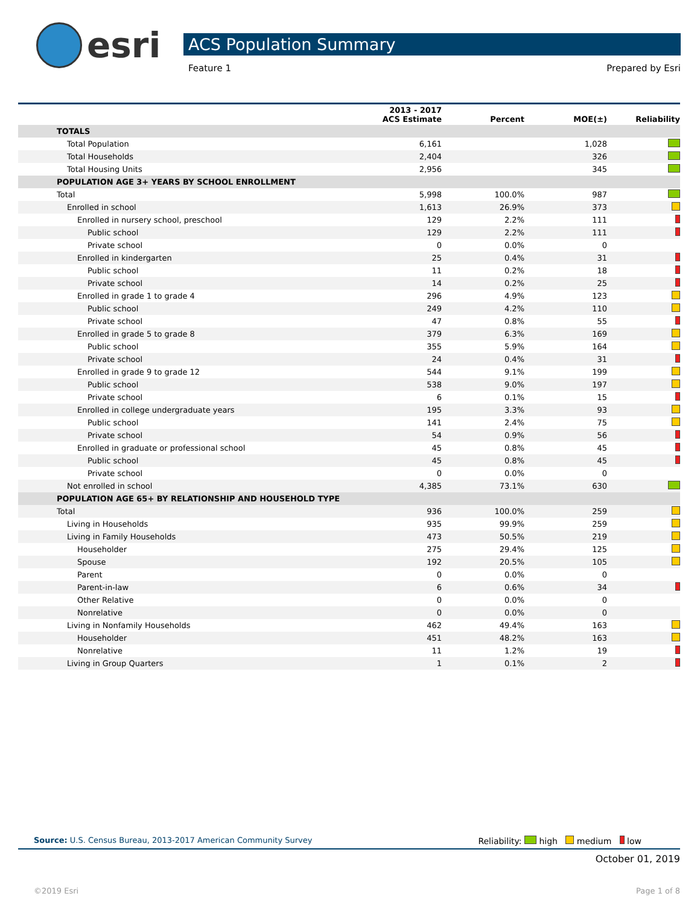esri
ACS Population Summary
Feature 1 Prepared by Esri
| | 2013 - 2017 ACS Estimate | Percent | MOE(±) | Reliability |
| --- | --- | --- | --- | --- |
| TOTALS | | | | |
| Total Population | 6,161 | | 1,028 | |
| Total Households | 2,404 | | 326 | |
| Total Housing Units | 2,956 | | 345 | |
| POPULATION AGE 3+ YEARS BY SCHOOL ENROLLMENT | | | | |
| Total | 5,998 | 100.0% | 987 | |
| Enrolled in school | 1,613 | 26.9% | 373 | |
| Enrolled in nursery school, preschool | 129 | 2.2% | 111 | |
| Public school | 129 | 2.2% | 111 | |
| Private school | 0 | 0.0% | 0 | |
| Enrolled in kindergarten | 25 | 0.4% | 31 | |
| Public school | 11 | 0.2% | 18 | |
| Private school | 14 | 0.2% | 25 | |
| Enrolled in grade 1 to grade 4 | 296 | 4.9% | 123 | |
| Public school | 249 | 4.2% | 110 | |
| Private school | 47 | 0.8% | 55 | |
| Enrolled in grade 5 to grade 8 | 379 | 6.3% | 169 | |
| Public school | 355 | 5.9% | 164 | |
| Private school | 24 | 0.4% | 31 | |
| Enrolled in grade 9 to grade 12 | 544 | 9.1% | 199 | |
| Public school | 538 | 9.0% | 197 | |
| Private school | 6 | 0.1% | 15 | |
| Enrolled in college undergraduate years | 195 | 3.3% | 93 | |
| Public school | 141 | 2.4% | 75 | |
| Private school | 54 | 0.9% | 56 | |
| Enrolled in graduate or professional school | 45 | 0.8% | 45 | |
| Public school | 45 | 0.8% | 45 | |
| Private school | 0 | 0.0% | 0 | |
| Not enrolled in school | 4,385 | 73.1% | 630 | |
| POPULATION AGE 65+ BY RELATIONSHIP AND HOUSEHOLD TYPE | | | | |
| Total | 936 | 100.0% | 259 | |
| Living in Households | 935 | 99.9% | 259 | |
| Living in Family Households | 473 | 50.5% | 219 | |
| Householder | 275 | 29.4% | 125 | |
| Spouse | 192 | 20.5% | 105 | |
| Parent | 0 | 0.0% | 0 | |
| Parent-in-law | 6 | 0.6% | 34 | |
| Other Relative | 0 | 0.0% | 0 | |
| Nonrelative | 0 | 0.0% | 0 | |
| Living in Nonfamily Households | 462 | 49.4% | 163 | |
| Householder | 451 | 48.2% | 163 | |
| Nonrelative | 11 | 1.2% | 19 | |
| Living in Group Quarters | 1 | 0.1% | 2 | |
Source: U.S. Census Bureau, 2013-2017 American Community Survey Reliability: high medium low
October 01, 2019
©2019 Esri Page 1 of 8